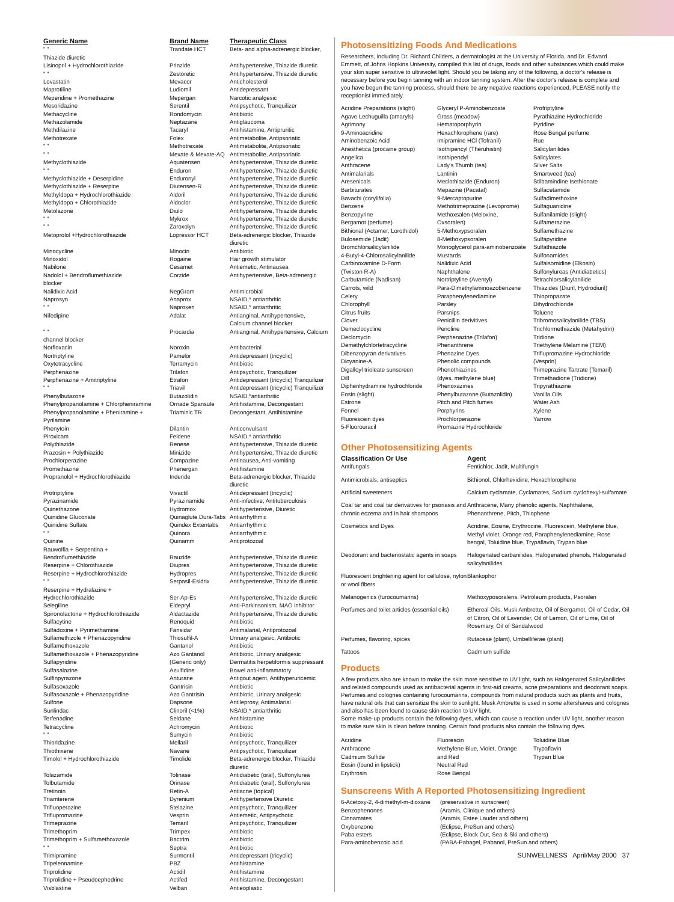| Generic Name | Brand Name | Therapeutic Class |
| --- | --- | --- |
| " " | Trandate HCT | Beta- and alpha-adrenergic blocker, |
| Thiazide diuretic | | |
| Lisinopril + Hydrochlorothiazide | Prinzide | Antihypertensive, Thiazide diuretic |
| " " | Zestoretic | Antihypertensive, Thiazide diuretic |
| Lovastatin | Mevacor | Anticholesterol |
| Maprotiline | Ludiomil | Antidepressant |
| Meperidine + Promethazine | Mepergan | Narcotic analgesic |
| Mesoridazine | Serentil | Antipsychotic, Tranquilizer |
| Methacycline | Rondomycin | Antibiotic |
| Methazolamide | Neptazane | Antiglaucoma |
| Methdilazine | Tacaryl | Antihistamine, Antipruritic |
| Methotrexate | Folex | Antimetabolite, Antipsoriatic |
| " " | Methotrexate | Antimetabolite, Antipsoriatic |
| " " | Mexate & Mexate-AQ | Antimetabolite, Antipsoriatic |
| Methyclothiazide | Aquatensen | Antihypertensive, Thiazide diuretic |
| " " | Enduron | Antihypertensive, Thiazide diuretic |
| Methyclothiazide + Deserpidine | Enduronyl | Antihypertensive, Thiazide diuretic |
| Methyclothiazide + Reserpine | Diutensen-R | Antihypertensive, Thiazide diuretic |
| Methyldopa + Hydrochlorothiazide | Aldoril | Antihypertensive, Thiazide diuretic |
| Methyldopa + Chlorothiazide | Aldoclor | Antihypertensive, Thiazide diuretic |
| Metolazone | Diulo | Antihypertensive, Thiazide diuretic |
| " " | Mykrox | Antihypertensive, Thiazide diuretic |
| " " | Zaroxolyn | Antihypertensive, Thiazide diuretic |
| Metoprolol +Hydrochlorothiazide | Lopressor HCT | Beta-adrenergic blocker, Thiazide diuretic |
| Minocycline | Minocin | Antibiotic |
| Minoxidol | Rogaine | Hair growth stimulator |
| Nabilone | Cesamet | Antiemetic, Antinausea |
| Nadolol + Bendroflumethiazide | Corzide | Antihypertensive, Beta-adrenergic |
| blocker | | |
| Nalidixic Acid | NegGram | Antimicrobial |
| Naprosyn | Anaprox | NSAID,* antiarthritic |
| " " | Naproxen | NSAID,* antiarthritic |
| Nifedipine | Adalat | Antianginal, Antihypertensive, Calcium channel blocker |
| " " | Procardia | Antianginal, Antihypertensive, Calcium |
| channel blocker | | |
| Norfloxacin | Noroxin | Antibacterial |
| Nortriptyline | Pamelor | Antidepressant (tricyclic) |
| Oxytetracycline | Terramycin | Antibiotic |
| Perphenazine | Trilafon | Antipsychotic, Tranquilizer |
| Perphenazine + Amitriptyline | Etrafon | Antidepressant (tricyclic) Tranquilizer |
| " " | Triavil | Antidepressant (tricyclic) Tranquilizer |
| Phenylbutazone | Butazolidin | NSAID,*antiarthritic |
| Phenylpropanolamine + Chlorpheniramine | Ornade Spansule | Antihistamine, Decongestant |
| Phenylpropanolamine + Pheniramine + Pyrilamine | Triaminic TR | Decongestant, Antihistamine |
| Phenytoin | Dilantin | Anticonvulsant |
| Piroxicam | Feldene | NSAID,* antiarthritic |
| Polythiazide | Renese | Antihypertensive, Thiazide diuretic |
| Prazosin + Polythiazide | Minizide | Antihypertensive, Thiazide diuretic |
| Prochlorperazine | Compazine | Antinausea, Anti-vomiting |
| Promethazine | Phenergan | Antihistamine |
| Propranolol + Hydrochlorothiazide | Inderide | Beta-adrenergic blocker, Thiazide diuretic |
| Protriptyline | Vivactil | Antidepressant (tricyclic) |
| Pyrazinamide | Pyrazinamide | Anti-infective, Antituberculosis |
| Quinethazone | Hydromox | Antihypertensive, Diuretic |
| Quinidine Gluconate | Quinaglute Dura-Tabs | Antiarrhythmic |
| Quinidine Sulfate | Quindex Extentabs | Antiarrhythmic |
| " " | Quinora | Antiarrhythmic |
| Quinine | Quinamm | Antiprotozoal |
| Rauwolfia + Serpentina + | | |
| Bendroflumethiazide | Rauzide | Antihypertensive, Thiazide diuretic |
| Reserpine + Chlorothiazide | Diupres | Antihypertensive, Thiazide diuretic |
| Reserpine + Hydrochlorothiazide | Hydropres | Antihypertensive, Thiazide diuretic |
| " " | Serpasil-Esidrix | Antihypertensive, Thiazide diuretic |
| Reserpine + Hydralazine + | | |
| Hydrochlorothiazide | Ser-Ap-Es | Antihypertensive, Thiazide diuretic |
| Selegiline | Eldepryl | Anti-Parkinsonism, MAO inhibitor |
| Spironolactone + Hydrochlorothiazide | Aldactazide | Antihypertensive, Thiazide diuretic |
| Sulfacytine | Renoquid | Antibiotic |
| Sulfadoxine + Pyrimethamine | Fansidar | Antimalarial, Antiprotozoal |
| Sulfamethizole + Phenazopyridine | Thiosulfil-A | Urinary analgesic, Antibiotic |
| Sulfamethoxazole | Gantanol | Antibiotic |
| Sulfamethoxazole + Phenazopyridine | Azo Gantanol | Antibiotic, Urinary analgesic |
| Sulfapyridine | (Generic only) | Dermatitis herpetiformis suppressant |
| Sulfasalazine | Azulfidine | Bowel anti-inflammatory |
| Sulfinpyrazone | Anturane | Antigout agent, Antihyperuricemic |
| Sulfasoxazole | Gantrisin | Antibiotic |
| Sulfasoxazole + Phenazopyridine | Azo Gantrisin | Antibiotic, Urinary analgesic |
| Sulfone | Dapsone | Antileprosy, Antimalarial |
| Sunlindac | Clinoril (<1%) | NSAID,* antiarthritic |
| Terfenadine | Seldane | Antihistamine |
| Tetracycline | Achromycin | Antibiotic |
| " " | Sumycin | Antibiotic |
| Thioridazine | Mellaril | Antipsychotic, Tranquilizer |
| Thiothixene | Navane | Antipsychotic, Tranquilizer |
| Timolol + Hydrochlorothiazide | Timolide | Beta-adrenergic blocker, Thiazide diuretic |
| Tolazamide | Tolinase | Antidiabetic (oral), Sulfonylurea |
| Tolbutamide | Orinase | Antidiabetic (oral), Sulfonylurea |
| Tretinoin | Retin-A | Antiacne (topical) |
| Triamterene | Dyrenium | Antihypertensive Diuretic |
| Trifluoperazine | Stelazine | Antipsychotic, Tranquilizer |
| Triflupromazine | Vesprin | Antiemetic, Antipsychotic |
| Trimeprazine | Temaril | Antipsychotic, Tranquilizer |
| Trimethoprim | Trimpex | Antibiotic |
| Trimethoprim + Sulfamethoxazole | Bactrim | Antibiotic |
| " " | Septra | Antibiotic |
| Trimipramine | Surmontil | Antidepressant (tricyclic) |
| Tripelennamine | PBZ | Antihistamine |
| Triprolidine | Actidil | Antihistamine |
| Triprolidine + Pseudoephedrine | Actifed | Antihistamine, Decongestant |
| Visblastine | Velban | Antieoplastic |
Photosensitizing Foods And Medications
Researchers, including Dr. Richard Childers, a dermatologist at the University of Florida, and Dr. Edward Emmett, of Johns Hopkins University, compiled this list of drugs, foods and other substances which could make your skin super sensitive to ultraviolet light. Should you be taking any of the following, a doctor's release is necessary before you begin tanning with an indoor tanning system. After the doctor's release is complete and you have begun the tanning process, should there be any negative reactions experienced, PLEASE notify the receptionist immediately.
Acridine Preparations (slight)
Agave Lechuguilla (amaryls)
Agrimony
9-Aminoacridine
Aminobenzoic Acid
Anesthetica (procaine group)
Angelica
Anthracene
Antimalarials
Aresenicals
Barbiturates
Bavachi (corylifolia)
Benzene
Benzopyrine
Bergamot (perfume)
Bithional (Actamer, Lorothidol)
Bulosemide (Jadit)
Bromchlorsalicylanilide
4-Butyl-4-Chlorosalicylanilide
Carbinoxamine D-Form
(Twiston R-A)
Carbutamide (Nadisan)
Carrots, wild
Celery
Chlorophyll
Citrus fruits
Clover
Demeclocycline
Declomycin
Demethylchlortetracycline
Dibenzopyran derivatives
Dicyanine-A
Digalloyl trioleate sunscreen
Dill
Diphenhydramine hydrochloride
Eosin (slight)
Estrone
Fennel
Fluorescein dyes
5-Fluorouracil
Glyceryl P-Aminobenzoate
Grass (meadow)
Hematoporphyrin
Hexachlorophene (rare)
Imipramine HCl (Tofranil)
Isothipencyl (Theruhistin)
Isothipendyl
Lady's Thumb (tea)
Lantinin
Meclothiazide (Enduron)
Mepazine (Pacatal)
9-Mercaptopurine
Methotrimeprazine (Levoprome)
Methoxsalen (Meloxine,
Oxsoralen)
5-Methoxypsoralen
8-Methoxypsoralen
Monoglycerol para-aminobenzoate
Mustards
Nalidixic Acid
Naphthalene
Nortriptyline (Aventyl)
Para-Dimethylaminoazobenzene
Paraphenylenediamine
Parsley
Parsnips
Penicillin derivitives
Perioline
Perphenazine (Trilafon)
Phenanthrene
Phenazine Dyes
Phenolic compounds
Phenothiazines
(dyes, methylene blue)
Phenoxazines
Phenylbutazone (Butazolidin)
Pitch and Pitch fumes
Porphyrins
Prochlorperazine
Promazine Hydrochloride
Profriptyline
Pyrathiazine Hydrochloride
Pyridine
Rose Bengal perfume
Rue
Salicylanilides
Salicylates
Silver Salts
Smartweed (tea)
Stilbamindine Isethionate
Sulfacetamide
Sulfadimethoxine
Sulfaguanidine
Sulfanilamide (slight)
Sulfamerazine
Sulfamethazine
Sulfapyridine
Sulfathiazole
Sulfonamides
Sulfaisomidine (Elkosin)
Sulfonylureas (Antidiabetics)
Tetrachlorsalicylanilide
Thiazides (Diuril, Hydrodiuril)
Thiopropazate
Dihydrochloride
Toluene
Tribromosalicylanilide (TBS)
Trichlormethiazide (Metahydrin)
Tridione
Triethylene Melamine (TEM)
Triflupromazine Hydrochloride
(Vesprin)
Trimeprazine Tartrate (Temaril)
Trimethadione (Tridione)
Tripyrathiazine
Vanilla Oils
Water Ash
Xylene
Yarrow
Other Photosensitizing Agents
| Classification Or Use | Agent |
| --- | --- |
| Antifungals | Fentichlor, Jadit, Multifungin |
| Antimicrobials, antiseptics | Bithionol, Chlorhexidine, Hexachlorophene |
| Artificial sweeteners | Calcium cyclamate, Cyclamates, Sodium cyclohexyl-sulfamate |
| Coal tar and coal tar derivatives for psoriasis and chronic eczema and in hair shampoos | Anthracene, Many phenolic agents, Naphthalene, Phenanthrene, Pitch, Thiophene |
| Cosmetics and Dyes | Acridine, Eosine, Erythrocine, Fluorescein, Methylene blue, Methyl violet, Orange red, Paraphenylenediamine, Rose bengal, Toluidine blue, Trypaflavin, Trypan blue |
| Deodorant and bacteriostatic agents in soaps | Halogenated carbanilides, Halogenated phenols, Halogenated salicylanilides |
| Fluorescent brightening agent for cellulose, nylon or wool fibers | Blankophor |
| Melanogenics (furocoumarins) | Methoxyposoralens, Petroleum products, Psoralen |
| Perfumes and toilet articles (essential oils) | Ethereal Oils, Musk Ambrette, Oil of Bergamot, Oil of Cedar, Oil of Citron, Oil of Lavender, Oil of Lemon, Oil of Lime, Oil of Rosemary, Oil of Sandalwood |
| Perfumes, flavoring, spices | Rutaceae (plant), Umbelliferae (plant) |
| Tattoos | Cadmium sulfide |
Products
A few products also are known to make the skin more sensitive to UV light, such as Halogenated Salicylanilides and related compounds used as antibacterial agents in first-aid creams, acne preparations and deodorant soaps. Perfumes and colognes containing furocoumarins, compounds from natural products such as plants and fruits, have natural oils that can sensitize the skin to sunlight. Musk Ambrette is used in some aftershaves and colognes and also has been found to cause skin reaction to UV light.
Some make-up products contain the following dyes, which can cause a reaction under UV light, another reason to make sure skin is clean before tanning. Certain food products also contain the following dyes.
Acridine
Anthracene
Cadmium Sulfide
Eosin (found in lipstick)
Erythrosin
Fluorescin
Methylene Blue, Violet, Orange
and Red
Neutral Red
Rose Bengal
Toluidine Blue
Trypaflavin
Trypan Blue
Sunscreens With A Reported Photosensitizing Ingredient
| 6-Acetoxy-2, 4-dimethyl-m-dioxane | (preservative in sunscreen) |
| Benzophenones | (Aramis, Clinique and others) |
| Cinnamates | (Aramis, Estee Lauder and others) |
| Oxybenzone | (Eclipse, PreSun and others) |
| Paba esters | (Eclipse, Block Out, Sea & Ski and others) |
| Para-aminobenzoic acid | (PABA-Pabagel, Pabanol, PreSun and others) |
SUNWELLNESS April/May 2000 37